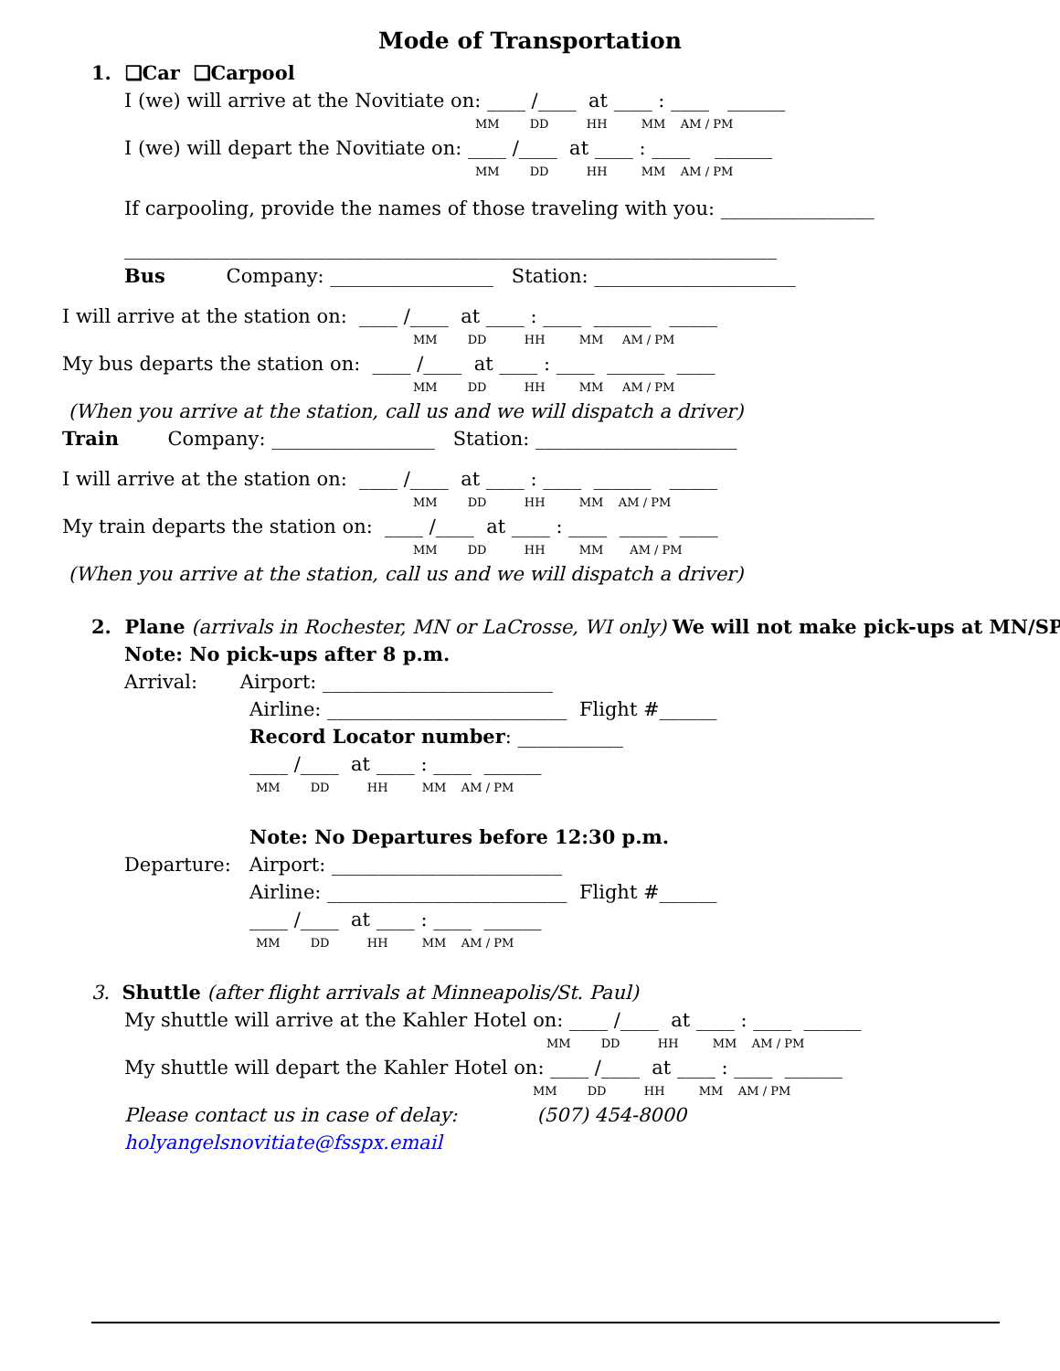Mode of Transportation
1. ❑Car ❑Carpool
I (we) will arrive at the Novitiate on: ____ /____ at ____ : ____ ______
MM DD HH MM AM / PM
I (we) will depart the Novitiate on: ____ /____ at ____ : ____ ______
MM DD HH MM AM / PM
If carpooling, provide the names of those traveling with you: ________________
____________________________________________________________________
Bus Company: _________________ Station: _____________________
I will arrive at the station on: ____ /____ at ____ : ____ ______ _____
MM DD HH MM AM / PM
My bus departs the station on: ____ /____ at ____ : ____ ______ ____
MM DD HH MM AM / PM
(When you arrive at the station, call us and we will dispatch a driver)
Train Company: _________________ Station: _____________________
I will arrive at the station on: ____ /____ at ____ : ____ ______ _____
MM DD HH MM AM / PM
My train departs the station on: ____ /____ at ____ : ____ _____ ____
MM DD HH MM AM / PM
(When you arrive at the station, call us and we will dispatch a driver)
2. Plane (arrivals in Rochester, MN or LaCrosse, WI only) We will not make pick-ups at MN/SP.
Note: No pick-ups after 8 p.m.
Arrival: Airport: ________________________
Airline: _________________________ Flight #______
Record Locator number: ___________
____ /____ at ____ : ____ ______
MM DD HH MM AM / PM
Note: No Departures before 12:30 p.m.
Departure: Airport: ________________________
Airline: _________________________ Flight #______
____ /____ at ____ : ____ ______
MM DD HH MM AM / PM
3. Shuttle (after flight arrivals at Minneapolis/St. Paul)
My shuttle will arrive at the Kahler Hotel on: ____ /____ at ____ : ____ ______
MM DD HH MM AM / PM
My shuttle will depart the Kahler Hotel on: ____ /____ at ____ : ____ ______
MM DD HH MM AM / PM
Please contact us in case of delay: (507) 454-8000
holyangelsnovitiate@fsspx.email